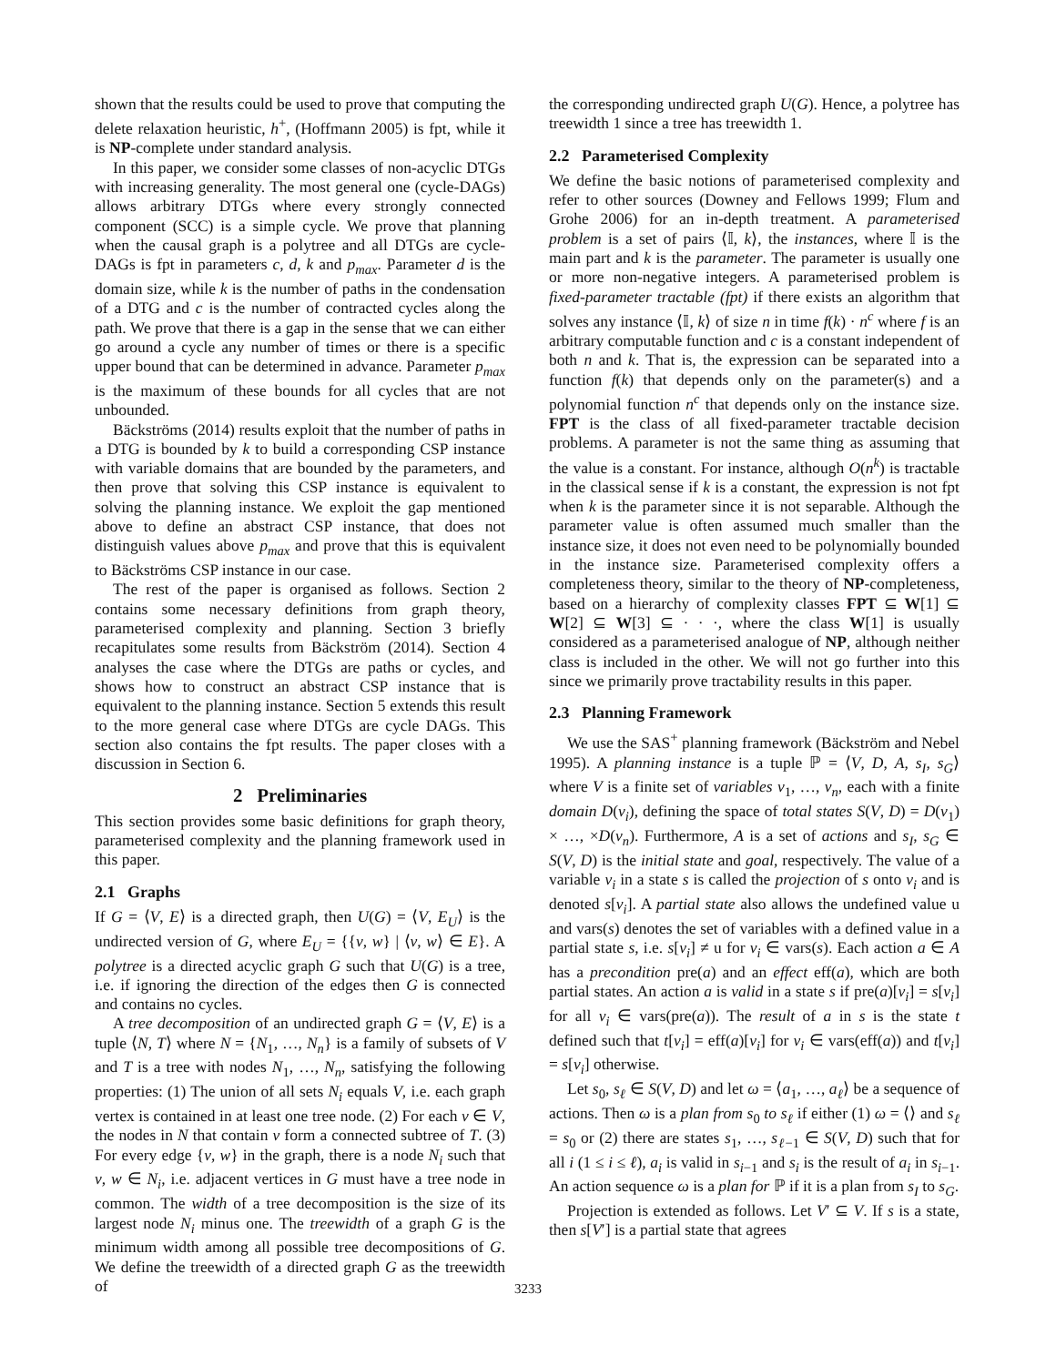shown that the results could be used to prove that computing the delete relaxation heuristic, h<sup>+</sup>, (Hoffmann 2005) is fpt, while it is NP-complete under standard analysis.
In this paper, we consider some classes of non-acyclic DTGs with increasing generality. The most general one (cycle-DAGs) allows arbitrary DTGs where every strongly connected component (SCC) is a simple cycle. We prove that planning when the causal graph is a polytree and all DTGs are cycle-DAGs is fpt in parameters c, d, k and p<sub>max</sub>. Parameter d is the domain size, while k is the number of paths in the condensation of a DTG and c is the number of contracted cycles along the path. We prove that there is a gap in the sense that we can either go around a cycle any number of times or there is a specific upper bound that can be determined in advance. Parameter p<sub>max</sub> is the maximum of these bounds for all cycles that are not unbounded.
Bäckströms (2014) results exploit that the number of paths in a DTG is bounded by k to build a corresponding CSP instance with variable domains that are bounded by the parameters, and then prove that solving this CSP instance is equivalent to solving the planning instance. We exploit the gap mentioned above to define an abstract CSP instance, that does not distinguish values above p<sub>max</sub> and prove that this is equivalent to Bäckströms CSP instance in our case.
The rest of the paper is organised as follows. Section 2 contains some necessary definitions from graph theory, parameterised complexity and planning. Section 3 briefly recapitulates some results from Bäckström (2014). Section 4 analyses the case where the DTGs are paths or cycles, and shows how to construct an abstract CSP instance that is equivalent to the planning instance. Section 5 extends this result to the more general case where DTGs are cycle DAGs. This section also contains the fpt results. The paper closes with a discussion in Section 6.
2 Preliminaries
This section provides some basic definitions for graph theory, parameterised complexity and the planning framework used in this paper.
2.1 Graphs
If G = ⟨V, E⟩ is a directed graph, then U(G) = ⟨V, E<sub>U</sub>⟩ is the undirected version of G, where E<sub>U</sub> = {{v, w} | ⟨v, w⟩ ∈ E}. A polytree is a directed acyclic graph G such that U(G) is a tree, i.e. if ignoring the direction of the edges then G is connected and contains no cycles.
A tree decomposition of an undirected graph G = ⟨V, E⟩ is a tuple ⟨N, T⟩ where N = {N<sub>1</sub>, …, N<sub>n</sub>} is a family of subsets of V and T is a tree with nodes N<sub>1</sub>, …, N<sub>n</sub>, satisfying the following properties: (1) The union of all sets N<sub>i</sub> equals V, i.e. each graph vertex is contained in at least one tree node. (2) For each v ∈ V, the nodes in N that contain v form a connected subtree of T. (3) For every edge {v, w} in the graph, there is a node N<sub>i</sub> such that v, w ∈ N<sub>i</sub>, i.e. adjacent vertices in G must have a tree node in common. The width of a tree decomposition is the size of its largest node N<sub>i</sub> minus one. The treewidth of a graph G is the minimum width among all possible tree decompositions of G. We define the treewidth of a directed graph G as the treewidth of
the corresponding undirected graph U(G). Hence, a polytree has treewidth 1 since a tree has treewidth 1.
2.2 Parameterised Complexity
We define the basic notions of parameterised complexity and refer to other sources (Downey and Fellows 1999; Flum and Grohe 2006) for an in-depth treatment. A parameterised problem is a set of pairs ⟨𝕀, k⟩, the instances, where 𝕀 is the main part and k is the parameter. The parameter is usually one or more non-negative integers. A parameterised problem is fixed-parameter tractable (fpt) if there exists an algorithm that solves any instance ⟨𝕀, k⟩ of size n in time f(k) · n<sup>c</sup> where f is an arbitrary computable function and c is a constant independent of both n and k. That is, the expression can be separated into a function f(k) that depends only on the parameter(s) and a polynomial function n<sup>c</sup> that depends only on the instance size. FPT is the class of all fixed-parameter tractable decision problems. A parameter is not the same thing as assuming that the value is a constant. For instance, although O(n<sup>k</sup>) is tractable in the classical sense if k is a constant, the expression is not fpt when k is the parameter since it is not separable. Although the parameter value is often assumed much smaller than the instance size, it does not even need to be polynomially bounded in the instance size. Parameterised complexity offers a completeness theory, similar to the theory of NP-completeness, based on a hierarchy of complexity classes FPT ⊆ W[1] ⊆ W[2] ⊆ W[3] ⊆ · · ·, where the class W[1] is usually considered as a parameterised analogue of NP, although neither class is included in the other. We will not go further into this since we primarily prove tractability results in this paper.
2.3 Planning Framework
We use the SAS<sup>+</sup> planning framework (Bäckström and Nebel 1995). A planning instance is a tuple ℙ = ⟨V, D, A, s<sub>I</sub>, s<sub>G</sub>⟩ where V is a finite set of variables v<sub>1</sub>, …, v<sub>n</sub>, each with a finite domain D(v<sub>i</sub>), defining the space of total states S(V, D) = D(v<sub>1</sub>) × …, ×D(v<sub>n</sub>). Furthermore, A is a set of actions and s<sub>I</sub>, s<sub>G</sub> ∈ S(V, D) is the initial state and goal, respectively. The value of a variable v<sub>i</sub> in a state s is called the projection of s onto v<sub>i</sub> and is denoted s[v<sub>i</sub>]. A partial state also allows the undefined value u and vars(s) denotes the set of variables with a defined value in a partial state s, i.e. s[v<sub>i</sub>] ≠ u for v<sub>i</sub> ∈ vars(s). Each action a ∈ A has a precondition pre(a) and an effect eff(a), which are both partial states. An action a is valid in a state s if pre(a)[v<sub>i</sub>] = s[v<sub>i</sub>] for all v<sub>i</sub> ∈ vars(pre(a)). The result of a in s is the state t defined such that t[v<sub>i</sub>] = eff(a)[v<sub>i</sub>] for v<sub>i</sub> ∈ vars(eff(a)) and t[v<sub>i</sub>] = s[v<sub>i</sub>] otherwise.
Let s<sub>0</sub>, s<sub>ℓ</sub> ∈ S(V, D) and let ω = ⟨a<sub>1</sub>, …, a<sub>ℓ</sub>⟩ be a sequence of actions. Then ω is a plan from s<sub>0</sub> to s<sub>ℓ</sub> if either (1) ω = ⟨⟩ and s<sub>ℓ</sub> = s<sub>0</sub> or (2) there are states s<sub>1</sub>, …, s<sub>ℓ−1</sub> ∈ S(V, D) such that for all i (1 ≤ i ≤ ℓ), a<sub>i</sub> is valid in s<sub>i−1</sub> and s<sub>i</sub> is the result of a<sub>i</sub> in s<sub>i−1</sub>. An action sequence ω is a plan for ℙ if it is a plan from s<sub>I</sub> to s<sub>G</sub>.
Projection is extended as follows. Let V′ ⊆ V. If s is a state, then s[V′] is a partial state that agrees
3233